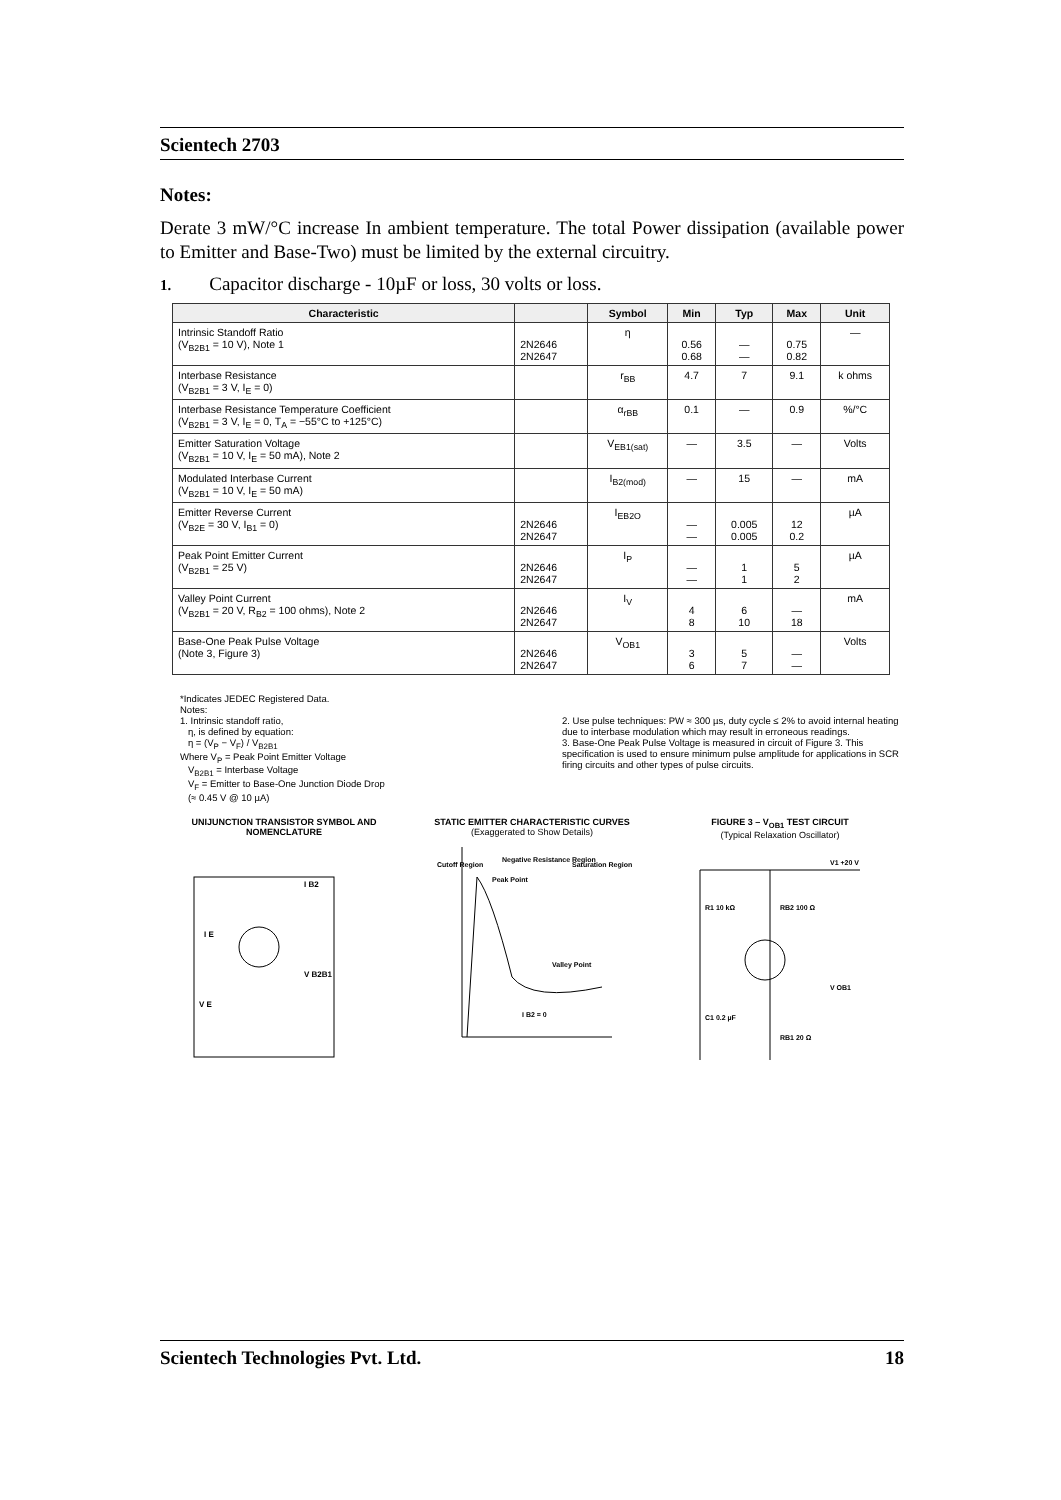Scientech 2703
Notes:
Derate 3 mW/°C increase In ambient temperature. The total Power dissipation (available power to Emitter and Base-Two) must be limited by the external circuitry.
1. Capacitor discharge - 10µF or loss, 30 volts or loss.
| Characteristic | | Symbol | Min | Typ | Max | Unit |
| --- | --- | --- | --- | --- | --- | --- |
| Intrinsic Standoff Ratio (V<sub>B2B1</sub> = 10 V), Note 1 | 2N2646 2N2647 | η | 0.56 0.68 | — — | 0.75 0.82 | — |
| Interbase Resistance (V<sub>B2B1</sub> = 3 V, I<sub>E</sub> = 0) | | r<sub>BB</sub> | 4.7 | 7 | 9.1 | k ohms |
| Interbase Resistance Temperature Coefficient (V<sub>B2B1</sub> = 3 V, I<sub>E</sub> = 0, T<sub>A</sub> = −55°C to +125°C) | | α<sub>rBB</sub> | 0.1 | — | 0.9 | %/°C |
| Emitter Saturation Voltage (V<sub>B2B1</sub> = 10 V, I<sub>E</sub> = 50 mA), Note 2 | | V<sub>EB1(sat)</sub> | — | 3.5 | — | Volts |
| Modulated Interbase Current (V<sub>B2B1</sub> = 10 V, I<sub>E</sub> = 50 mA) | | I<sub>B2(mod)</sub> | — | 15 | — | mA |
| Emitter Reverse Current (V<sub>B2E</sub> = 30 V, I<sub>B1</sub> = 0) | 2N2646 2N2647 | I<sub>EB2O</sub> | — — | 0.005 0.005 | 12 0.2 | µA |
| Peak Point Emitter Current (V<sub>B2B1</sub> = 25 V) | 2N2646 2N2647 | I<sub>P</sub> | — — | 1 1 | 5 2 | µA |
| Valley Point Current (V<sub>B2B1</sub> = 20 V, R<sub>B2</sub> = 100 ohms), Note 2 | 2N2646 2N2647 | I<sub>V</sub> | 4 8 | 6 10 | — 18 | mA |
| Base-One Peak Pulse Voltage (Note 3, Figure 3) | 2N2646 2N2647 | V<sub>OB1</sub> | 3 6 | 5 7 | — — | Volts |
*Indicates JEDEC Registered Data.
Notes:
1. Intrinsic standoff ratio,
η, is defined by equation:
η = (V<sub>P</sub> − V<sub>F</sub>) / V<sub>B2B1</sub>
Where V<sub>P</sub> = Peak Point Emitter Voltage
V<sub>B2B1</sub> = Interbase Voltage
V<sub>F</sub> = Emitter to Base-One Junction Diode Drop
(≈ 0.45 V @ 10 µA)
2. Use pulse techniques: PW ≈ 300 µs, duty cycle ≤ 2% to avoid internal heating due to interbase modulation which may result in erroneous readings.
3. Base-One Peak Pulse Voltage is measured in circuit of Figure 3. This specification is used to ensure minimum pulse amplitude for applications in SCR firing circuits and other types of pulse circuits.
UNIJUNCTION TRANSISTOR SYMBOL AND NOMENCLATURE
I E
I B2
V B2B1
V E
STATIC EMITTER CHARACTERISTIC CURVES
(Exaggerated to Show Details)
Peak Point
Valley Point
Cutoff Region
Saturation Region
Negative Resistance Region
I B2 = 0
FIGURE 3 – V<sub>OB1</sub> TEST CIRCUIT
(Typical Relaxation Oscillator)
R1 10 kΩ
RB2 100 Ω
V1 +20 V
C1 0.2 µF
RB1 20 Ω
V OB1
Scientech Technologies Pvt. Ltd. 18